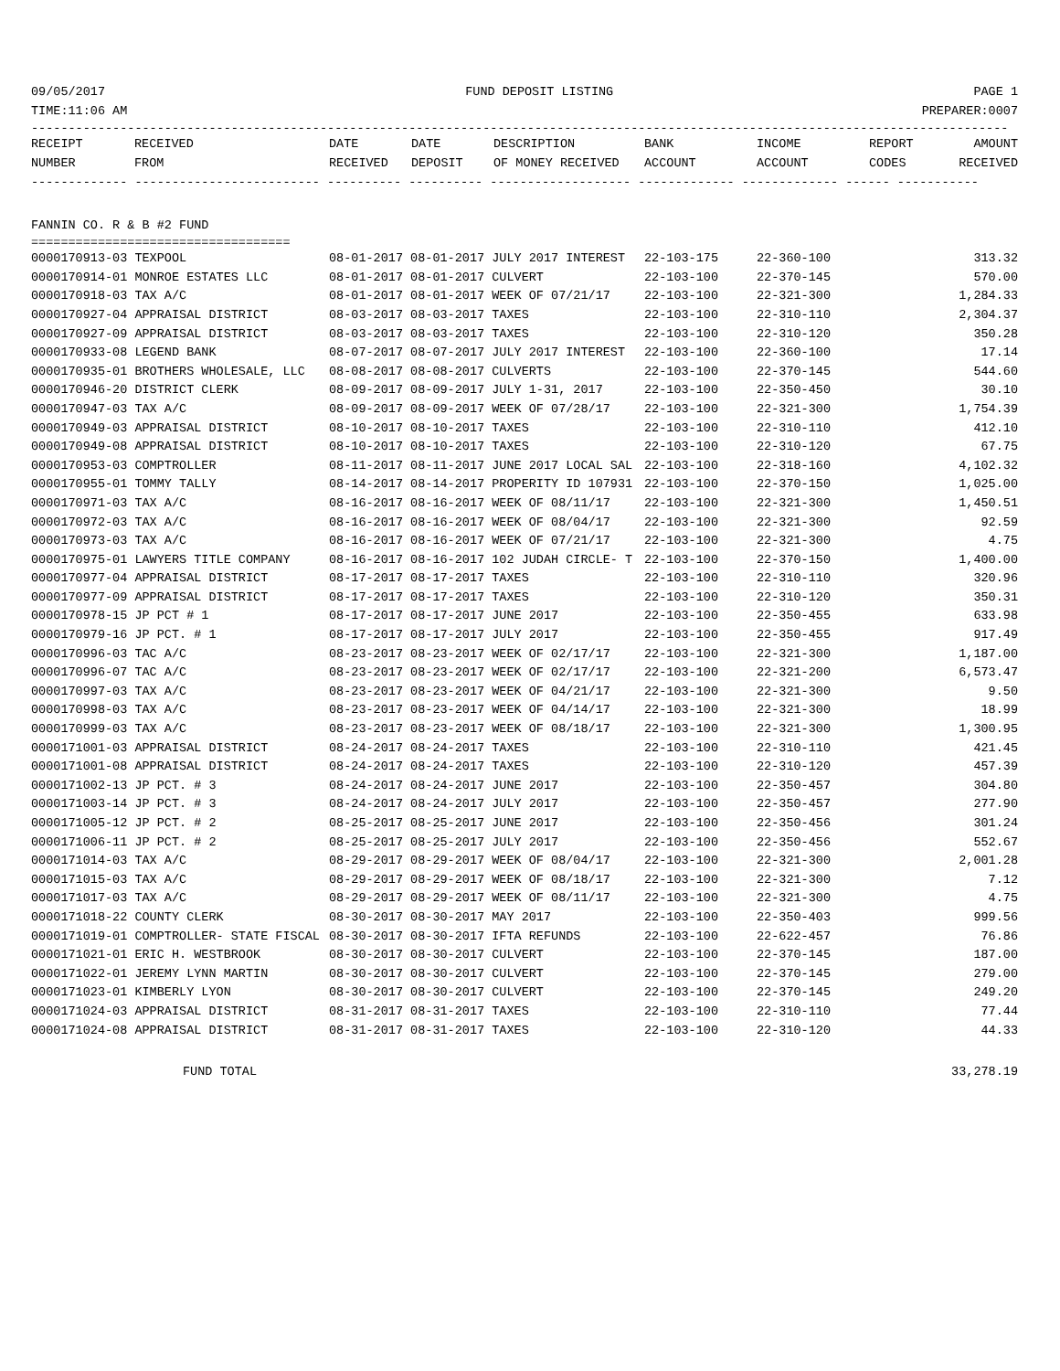09/05/2017 FUND DEPOSIT LISTING PAGE 1
TIME:11:06 AM PREPARER:0007
------------------------------------------------------------------------------------------------------------------------------------
| RECEIPT | RECEIVED | DATE | DATE | DESCRIPTION | BANK | INCOME | REPORT | AMOUNT |
| --- | --- | --- | --- | --- | --- | --- | --- | --- |
| NUMBER | FROM | RECEIVED | DEPOSIT | OF MONEY RECEIVED | ACCOUNT | ACCOUNT | CODES | RECEIVED |
------------- ------------------------- ---------- ---------- ------------------- ------------- ------------- ------ -----------
FANNIN CO. R & B #2 FUND
===================================
| 0000170913-03 TEXPOOL | 08-01-2017 08-01-2017 JULY 2017 INTEREST | 22-103-175 | 22-360-100 | 313.32 |
| 0000170914-01 MONROE ESTATES LLC | 08-01-2017 08-01-2017 CULVERT | 22-103-100 | 22-370-145 | 570.00 |
| 0000170918-03 TAX A/C | 08-01-2017 08-01-2017 WEEK OF 07/21/17 | 22-103-100 | 22-321-300 | 1,284.33 |
| 0000170927-04 APPRAISAL DISTRICT | 08-03-2017 08-03-2017 TAXES | 22-103-100 | 22-310-110 | 2,304.37 |
| 0000170927-09 APPRAISAL DISTRICT | 08-03-2017 08-03-2017 TAXES | 22-103-100 | 22-310-120 | 350.28 |
| 0000170933-08 LEGEND BANK | 08-07-2017 08-07-2017 JULY 2017 INTEREST | 22-103-100 | 22-360-100 | 17.14 |
| 0000170935-01 BROTHERS WHOLESALE, LLC | 08-08-2017 08-08-2017 CULVERTS | 22-103-100 | 22-370-145 | 544.60 |
| 0000170946-20 DISTRICT CLERK | 08-09-2017 08-09-2017 JULY 1-31, 2017 | 22-103-100 | 22-350-450 | 30.10 |
| 0000170947-03 TAX A/C | 08-09-2017 08-09-2017 WEEK OF 07/28/17 | 22-103-100 | 22-321-300 | 1,754.39 |
| 0000170949-03 APPRAISAL DISTRICT | 08-10-2017 08-10-2017 TAXES | 22-103-100 | 22-310-110 | 412.10 |
| 0000170949-08 APPRAISAL DISTRICT | 08-10-2017 08-10-2017 TAXES | 22-103-100 | 22-310-120 | 67.75 |
| 0000170953-03 COMPTROLLER | 08-11-2017 08-11-2017 JUNE 2017 LOCAL SAL | 22-103-100 | 22-318-160 | 4,102.32 |
| 0000170955-01 TOMMY TALLY | 08-14-2017 08-14-2017 PROPERITY ID 107931 | 22-103-100 | 22-370-150 | 1,025.00 |
| 0000170971-03 TAX A/C | 08-16-2017 08-16-2017 WEEK OF 08/11/17 | 22-103-100 | 22-321-300 | 1,450.51 |
| 0000170972-03 TAX A/C | 08-16-2017 08-16-2017 WEEK OF 08/04/17 | 22-103-100 | 22-321-300 | 92.59 |
| 0000170973-03 TAX A/C | 08-16-2017 08-16-2017 WEEK OF 07/21/17 | 22-103-100 | 22-321-300 | 4.75 |
| 0000170975-01 LAWYERS TITLE COMPANY | 08-16-2017 08-16-2017 102 JUDAH CIRCLE- T | 22-103-100 | 22-370-150 | 1,400.00 |
| 0000170977-04 APPRAISAL DISTRICT | 08-17-2017 08-17-2017 TAXES | 22-103-100 | 22-310-110 | 320.96 |
| 0000170977-09 APPRAISAL DISTRICT | 08-17-2017 08-17-2017 TAXES | 22-103-100 | 22-310-120 | 350.31 |
| 0000170978-15 JP PCT # 1 | 08-17-2017 08-17-2017 JUNE 2017 | 22-103-100 | 22-350-455 | 633.98 |
| 0000170979-16 JP PCT. # 1 | 08-17-2017 08-17-2017 JULY 2017 | 22-103-100 | 22-350-455 | 917.49 |
| 0000170996-03 TAC A/C | 08-23-2017 08-23-2017 WEEK OF 02/17/17 | 22-103-100 | 22-321-300 | 1,187.00 |
| 0000170996-07 TAC A/C | 08-23-2017 08-23-2017 WEEK OF 02/17/17 | 22-103-100 | 22-321-200 | 6,573.47 |
| 0000170997-03 TAX A/C | 08-23-2017 08-23-2017 WEEK OF 04/21/17 | 22-103-100 | 22-321-300 | 9.50 |
| 0000170998-03 TAX A/C | 08-23-2017 08-23-2017 WEEK OF 04/14/17 | 22-103-100 | 22-321-300 | 18.99 |
| 0000170999-03 TAX A/C | 08-23-2017 08-23-2017 WEEK OF 08/18/17 | 22-103-100 | 22-321-300 | 1,300.95 |
| 0000171001-03 APPRAISAL DISTRICT | 08-24-2017 08-24-2017 TAXES | 22-103-100 | 22-310-110 | 421.45 |
| 0000171001-08 APPRAISAL DISTRICT | 08-24-2017 08-24-2017 TAXES | 22-103-100 | 22-310-120 | 457.39 |
| 0000171002-13 JP PCT. # 3 | 08-24-2017 08-24-2017 JUNE 2017 | 22-103-100 | 22-350-457 | 304.80 |
| 0000171003-14 JP PCT. # 3 | 08-24-2017 08-24-2017 JULY 2017 | 22-103-100 | 22-350-457 | 277.90 |
| 0000171005-12 JP PCT. # 2 | 08-25-2017 08-25-2017 JUNE 2017 | 22-103-100 | 22-350-456 | 301.24 |
| 0000171006-11 JP PCT. # 2 | 08-25-2017 08-25-2017 JULY 2017 | 22-103-100 | 22-350-456 | 552.67 |
| 0000171014-03 TAX A/C | 08-29-2017 08-29-2017 WEEK OF 08/04/17 | 22-103-100 | 22-321-300 | 2,001.28 |
| 0000171015-03 TAX A/C | 08-29-2017 08-29-2017 WEEK OF 08/18/17 | 22-103-100 | 22-321-300 | 7.12 |
| 0000171017-03 TAX A/C | 08-29-2017 08-29-2017 WEEK OF 08/11/17 | 22-103-100 | 22-321-300 | 4.75 |
| 0000171018-22 COUNTY CLERK | 08-30-2017 08-30-2017 MAY 2017 | 22-103-100 | 22-350-403 | 999.56 |
| 0000171019-01 COMPTROLLER- STATE FISCAL | 08-30-2017 08-30-2017 IFTA REFUNDS | 22-103-100 | 22-622-457 | 76.86 |
| 0000171021-01 ERIC H. WESTBROOK | 08-30-2017 08-30-2017 CULVERT | 22-103-100 | 22-370-145 | 187.00 |
| 0000171022-01 JEREMY LYNN MARTIN | 08-30-2017 08-30-2017 CULVERT | 22-103-100 | 22-370-145 | 279.00 |
| 0000171023-01 KIMBERLY LYON | 08-30-2017 08-30-2017 CULVERT | 22-103-100 | 22-370-145 | 249.20 |
| 0000171024-03 APPRAISAL DISTRICT | 08-31-2017 08-31-2017 TAXES | 22-103-100 | 22-310-110 | 77.44 |
| 0000171024-08 APPRAISAL DISTRICT | 08-31-2017 08-31-2017 TAXES | 22-103-100 | 22-310-120 | 44.33 |
FUND TOTAL 33,278.19